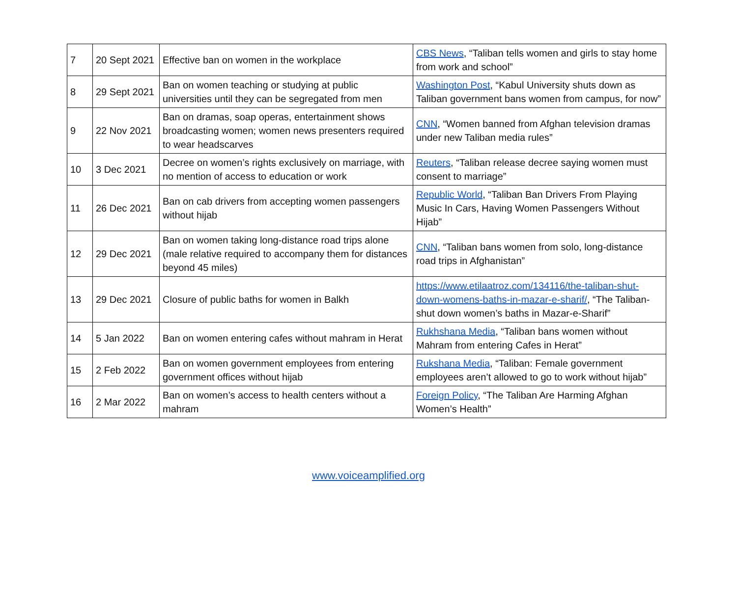| 7 | 20 Sept 2021 | Effective ban on women in the workplace | CBS News , “Taliban tells women and girls to stay home from work and school” |
| 8 | 29 Sept 2021 | Ban on women teaching or studying at public universities until they can be segregated from men | Washington Post , “Kabul University shuts down as Taliban government bans women from campus, for now” |
| 9 | 22 Nov 2021 | Ban on dramas, soap operas, entertainment shows broadcasting women; women news presenters required to wear headscarves | CNN , “Women banned from Afghan television dramas under new Taliban media rules” |
| 10 | 3 Dec 2021 | Decree on women’s rights exclusively on marriage, with no mention of access to education or work | Reuters , “Taliban release decree saying women must consent to marriage” |
| 11 | 26 Dec 2021 | Ban on cab drivers from accepting women passengers without hijab | Republic World , “Taliban Ban Drivers From Playing Music In Cars, Having Women Passengers Without Hijab” |
| 12 | 29 Dec 2021 | Ban on women taking long-distance road trips alone (male relative required to accompany them for distances beyond 45 miles) | CNN , “Taliban bans women from solo, long-distance road trips in Afghanistan” |
| 13 | 29 Dec 2021 | Closure of public baths for women in Balkh | https://www.etilaatroz.com/134116/the-taliban-shut-down-womens-baths-in-mazar-e-sharif/ , “The Taliban-shut down women’s baths in Mazar-e-Sharif” |
| 14 | 5 Jan 2022 | Ban on women entering cafes without mahram in Herat | Rukhshana Media , “Taliban bans women without Mahram from entering Cafes in Herat” |
| 15 | 2 Feb 2022 | Ban on women government employees from entering government offices without hijab | Rukshana Media , “Taliban: Female government employees aren’t allowed to go to work without hijab” |
| 16 | 2 Mar 2022 | Ban on women’s access to health centers without a mahram | Foreign Policy , “The Taliban Are Harming Afghan Women’s Health” |
www.voiceamplified.org